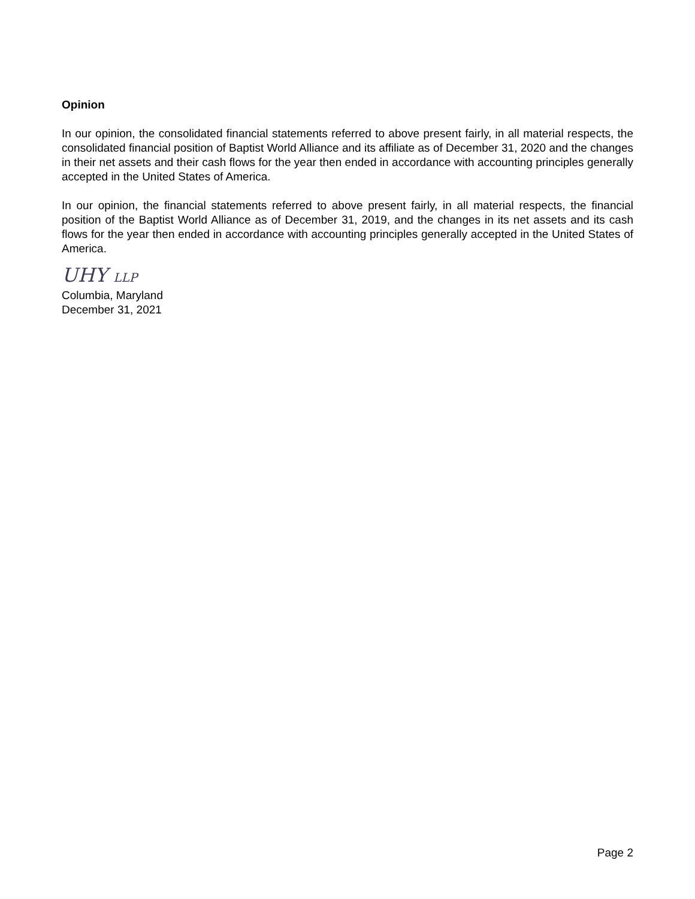Opinion
In our opinion, the consolidated financial statements referred to above present fairly, in all material respects, the consolidated financial position of Baptist World Alliance and its affiliate as of December 31, 2020 and the changes in their net assets and their cash flows for the year then ended in accordance with accounting principles generally accepted in the United States of America.
In our opinion, the financial statements referred to above present fairly, in all material respects, the financial position of the Baptist World Alliance as of December 31, 2019, and the changes in its net assets and its cash flows for the year then ended in accordance with accounting principles generally accepted in the United States of America.
UHY LLP
Columbia, Maryland
December 31, 2021
Page 2